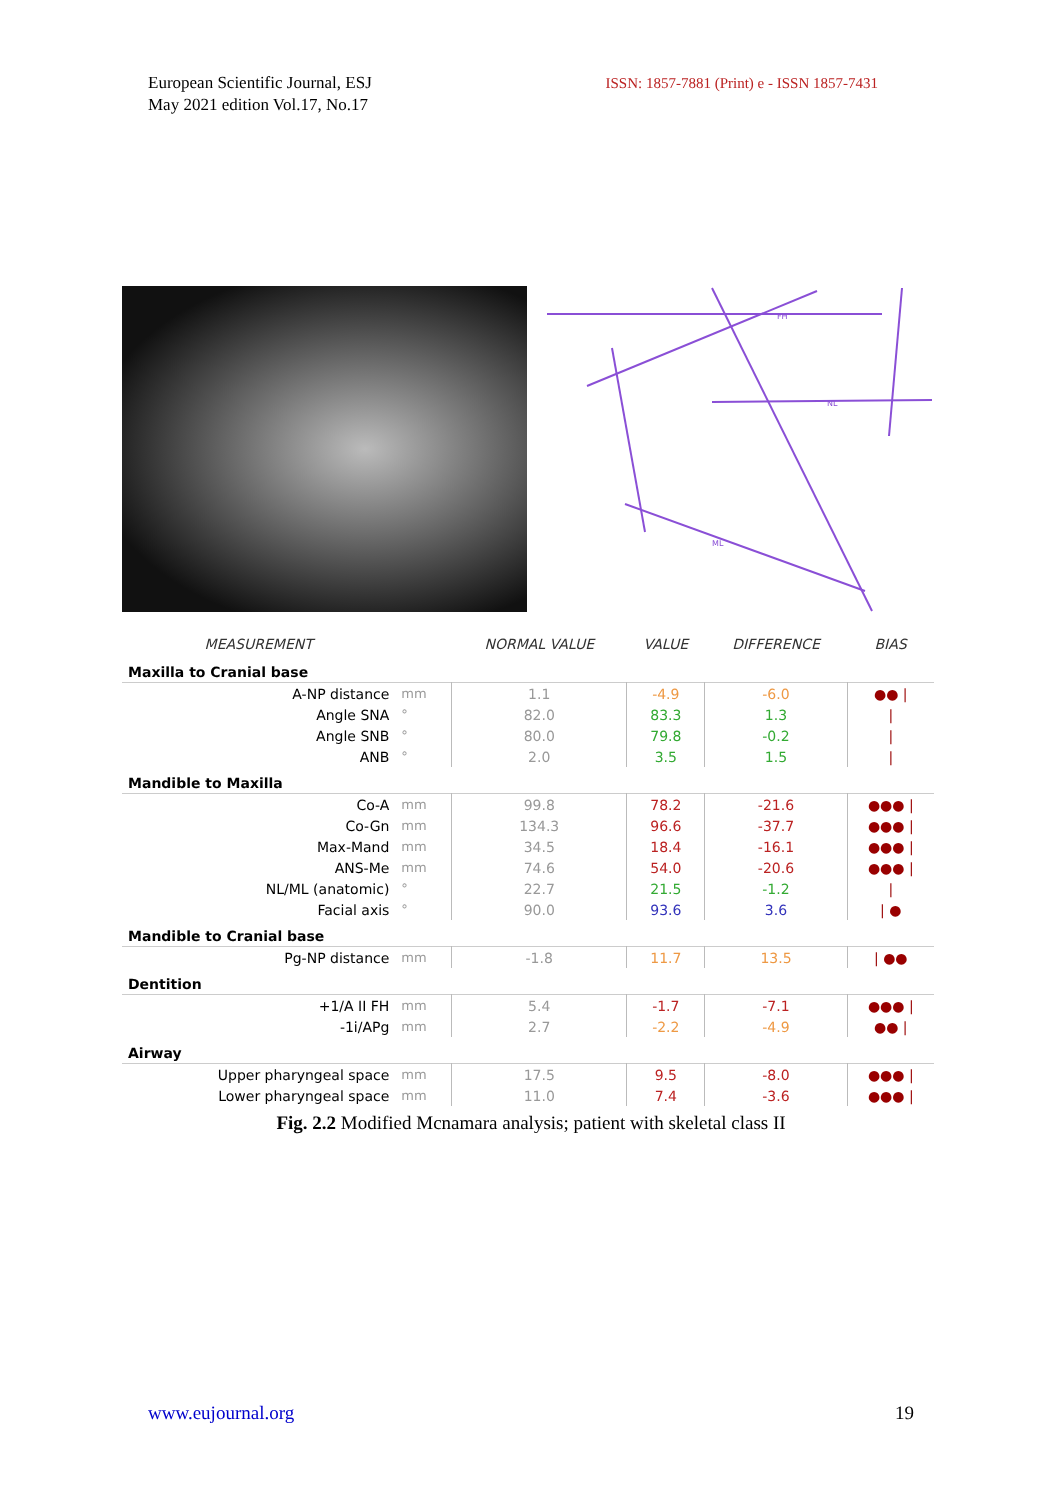European Scientific Journal, ESJ
May 2021 edition Vol.17, No.17
ISSN: 1857-7881 (Print) e - ISSN 1857-7431
FH
NL
ML
| MEASUREMENT | | NORMAL VALUE | VALUE | DIFFERENCE | BIAS |
| --- | --- | --- | --- | --- | --- |
| Maxilla to Cranial base | | | | | |
| A-NP distance | mm | 1.1 | -4.9 | -6.0 | ●● / |
| Angle SNA | ° | 82.0 | 83.3 | 1.3 | / |
| Angle SNB | ° | 80.0 | 79.8 | -0.2 | / |
| ANB | ° | 2.0 | 3.5 | 1.5 | / |
| Mandible to Maxilla | | | | | |
| Co-A | mm | 99.8 | 78.2 | -21.6 | ●●● / |
| Co-Gn | mm | 134.3 | 96.6 | -37.7 | ●●● / |
| Max-Mand | mm | 34.5 | 18.4 | -16.1 | ●●● / |
| ANS-Me | mm | 74.6 | 54.0 | -20.6 | ●●● / |
| NL/ML (anatomic) | ° | 22.7 | 21.5 | -1.2 | / |
| Facial axis | ° | 90.0 | 93.6 | 3.6 | / ● |
| Mandible to Cranial base | | | | | |
| Pg-NP distance | mm | -1.8 | 11.7 | 13.5 | / ●● |
| Dentition | | | | | |
| +1/A II FH | mm | 5.4 | -1.7 | -7.1 | ●●● / |
| -1i/APg | mm | 2.7 | -2.2 | -4.9 | ●● / |
| Airway | | | | | |
| Upper pharyngeal space | mm | 17.5 | 9.5 | -8.0 | ●●● / |
| Lower pharyngeal space | mm | 11.0 | 7.4 | -3.6 | ●●● / |
Fig. 2.2 Modified Mcnamara analysis; patient with skeletal class II
www.eujournal.org 19